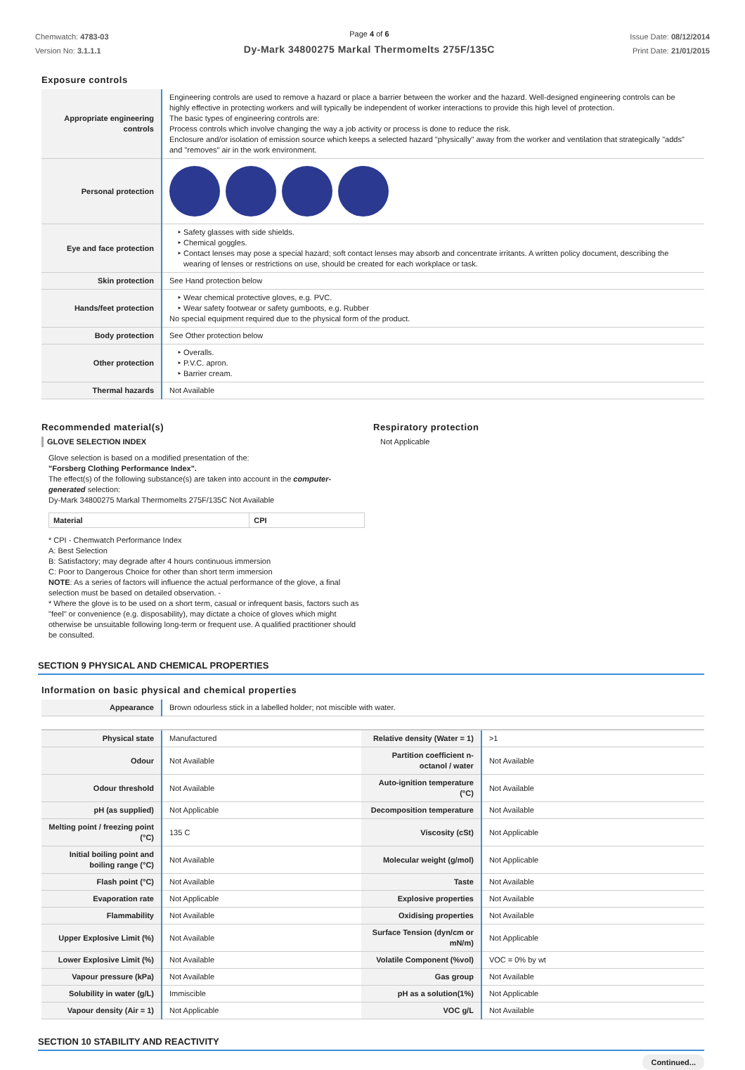Chemwatch: 4783-03
Version No: 3.1.1.1
Page 4 of 6
Dy-Mark 34800275 Markal Thermomelts 275F/135C
Issue Date: 08/12/2014
Print Date: 21/01/2015
Exposure controls
| Appropriate engineering controls | Engineering controls are used to remove a hazard or place a barrier between the worker and the hazard. Well-designed engineering controls can be highly effective in protecting workers and will typically be independent of worker interactions to provide this high level of protection. The basic types of engineering controls are: Process controls which involve changing the way a job activity or process is done to reduce the risk. Enclosure and/or isolation of emission source which keeps a selected hazard "physically" away from the worker and ventilation that strategically "adds" and "removes" air in the work environment. |
| Personal protection | |
| Eye and face protection | Safety glasses with side shields. Chemical goggles. Contact lenses may pose a special hazard; soft contact lenses may absorb and concentrate irritants. A written policy document, describing the wearing of lenses or restrictions on use, should be created for each workplace or task. |
| Skin protection | See Hand protection below |
| Hands/feet protection | Wear chemical protective gloves, e.g. PVC. Wear safety footwear or safety gumboots, e.g. Rubber No special equipment required due to the physical form of the product. |
| Body protection | See Other protection below |
| Other protection | Overalls. P.V.C. apron. Barrier cream. |
| Thermal hazards | Not Available |
Recommended material(s)
GLOVE SELECTION INDEX
Glove selection is based on a modified presentation of the:
"Forsberg Clothing Performance Index".
The effect(s) of the following substance(s) are taken into account in the computer-generated selection:
Dy-Mark 34800275 Markal Thermomelts 275F/135C Not Available
| Material | CPI |
| --- | --- |
* CPI - Chemwatch Performance Index
A: Best Selection
B: Satisfactory; may degrade after 4 hours continuous immersion
C: Poor to Dangerous Choice for other than short term immersion
NOTE: As a series of factors will influence the actual performance of the glove, a final selection must be based on detailed observation. -
* Where the glove is to be used on a short term, casual or infrequent basis, factors such as "feel" or convenience (e.g. disposability), may dictate a choice of gloves which might otherwise be unsuitable following long-term or frequent use. A qualified practitioner should be consulted.
Respiratory protection
Not Applicable
SECTION 9 PHYSICAL AND CHEMICAL PROPERTIES
Information on basic physical and chemical properties
| Appearance | Brown odourless stick in a labelled holder; not miscible with water. | | |
| Physical state | Manufactured | Relative density (Water = 1) | >1 |
| Odour | Not Available | Partition coefficient n-octanol / water | Not Available |
| Odour threshold | Not Available | Auto-ignition temperature (°C) | Not Available |
| pH (as supplied) | Not Applicable | Decomposition temperature | Not Available |
| Melting point / freezing point (°C) | 135 C | Viscosity (cSt) | Not Applicable |
| Initial boiling point and boiling range (°C) | Not Available | Molecular weight (g/mol) | Not Applicable |
| Flash point (°C) | Not Available | Taste | Not Available |
| Evaporation rate | Not Applicable | Explosive properties | Not Available |
| Flammability | Not Available | Oxidising properties | Not Available |
| Upper Explosive Limit (%) | Not Available | Surface Tension (dyn/cm or mN/m) | Not Applicable |
| Lower Explosive Limit (%) | Not Available | Volatile Component (%vol) | VOC = 0% by wt |
| Vapour pressure (kPa) | Not Available | Gas group | Not Available |
| Solubility in water (g/L) | Immiscible | pH as a solution(1%) | Not Applicable |
| Vapour density (Air = 1) | Not Applicable | VOC g/L | Not Available |
SECTION 10 STABILITY AND REACTIVITY
Continued...